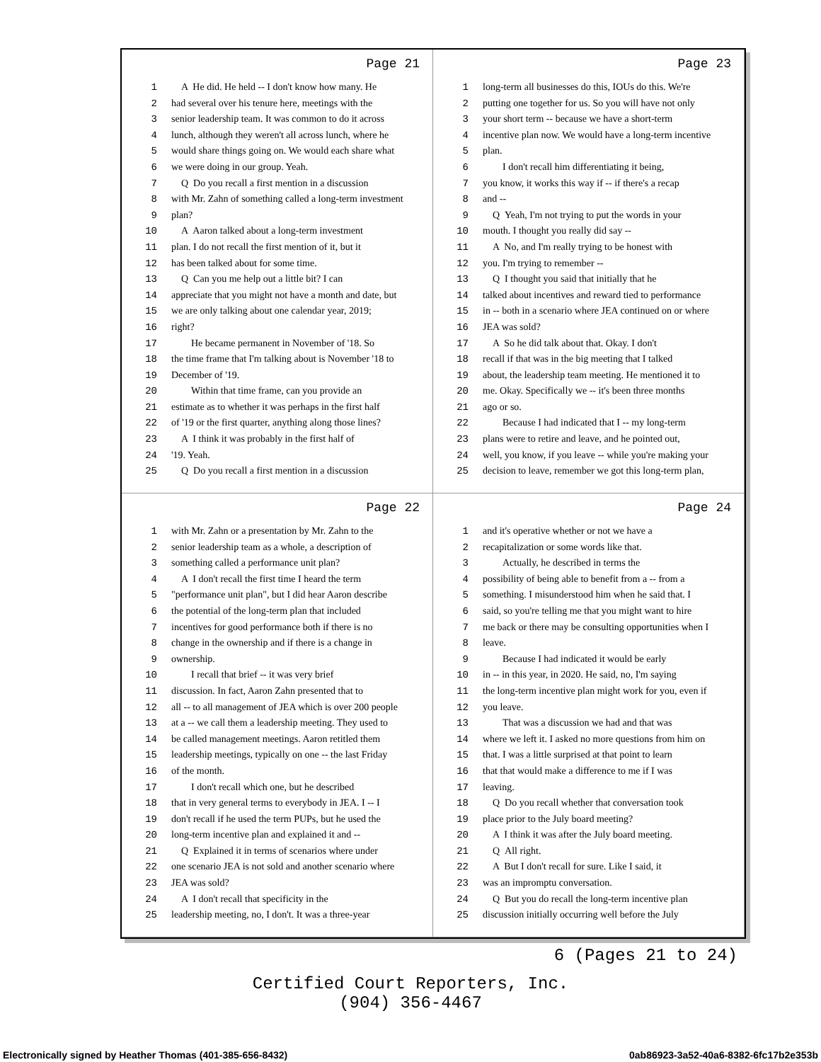Page 21
1 A He did. He held -- I don't know how many. He
2 had several over his tenure here, meetings with the
3 senior leadership team. It was common to do it across
4 lunch, although they weren't all across lunch, where he
5 would share things going on. We would each share what
6 we were doing in our group. Yeah.
7 Q Do you recall a first mention in a discussion
8 with Mr. Zahn of something called a long-term investment
9 plan?
10 A Aaron talked about a long-term investment
11 plan. I do not recall the first mention of it, but it
12 has been talked about for some time.
13 Q Can you me help out a little bit? I can
14 appreciate that you might not have a month and date, but
15 we are only talking about one calendar year, 2019;
16 right?
17 He became permanent in November of '18. So
18 the time frame that I'm talking about is November '18 to
19 December of '19.
20 Within that time frame, can you provide an
21 estimate as to whether it was perhaps in the first half
22 of '19 or the first quarter, anything along those lines?
23 A I think it was probably in the first half of
24 '19. Yeah.
25 Q Do you recall a first mention in a discussion
Page 23
1 long-term all businesses do this, IOUs do this. We're
2 putting one together for us. So you will have not only
3 your short term -- because we have a short-term
4 incentive plan now. We would have a long-term incentive
5 plan.
6 I don't recall him differentiating it being,
7 you know, it works this way if -- if there's a recap
8 and --
9 Q Yeah, I'm not trying to put the words in your
10 mouth. I thought you really did say --
11 A No, and I'm really trying to be honest with
12 you. I'm trying to remember --
13 Q I thought you said that initially that he
14 talked about incentives and reward tied to performance
15 in -- both in a scenario where JEA continued on or where
16 JEA was sold?
17 A So he did talk about that. Okay. I don't
18 recall if that was in the big meeting that I talked
19 about, the leadership team meeting. He mentioned it to
20 me. Okay. Specifically we -- it's been three months
21 ago or so.
22 Because I had indicated that I -- my long-term
23 plans were to retire and leave, and he pointed out,
24 well, you know, if you leave -- while you're making your
25 decision to leave, remember we got this long-term plan,
Page 22
1 with Mr. Zahn or a presentation by Mr. Zahn to the
2 senior leadership team as a whole, a description of
3 something called a performance unit plan?
4 A I don't recall the first time I heard the term
5 "performance unit plan", but I did hear Aaron describe
6 the potential of the long-term plan that included
7 incentives for good performance both if there is no
8 change in the ownership and if there is a change in
9 ownership.
10 I recall that brief -- it was very brief
11 discussion. In fact, Aaron Zahn presented that to
12 all -- to all management of JEA which is over 200 people
13 at a -- we call them a leadership meeting. They used to
14 be called management meetings. Aaron retitled them
15 leadership meetings, typically on one -- the last Friday
16 of the month.
17 I don't recall which one, but he described
18 that in very general terms to everybody in JEA. I -- I
19 don't recall if he used the term PUPs, but he used the
20 long-term incentive plan and explained it and --
21 Q Explained it in terms of scenarios where under
22 one scenario JEA is not sold and another scenario where
23 JEA was sold?
24 A I don't recall that specificity in the
25 leadership meeting, no, I don't. It was a three-year
Page 24
1 and it's operative whether or not we have a
2 recapitalization or some words like that.
3 Actually, he described in terms the
4 possibility of being able to benefit from a -- from a
5 something. I misunderstood him when he said that. I
6 said, so you're telling me that you might want to hire
7 me back or there may be consulting opportunities when I
8 leave.
9 Because I had indicated it would be early
10 in -- in this year, in 2020. He said, no, I'm saying
11 the long-term incentive plan might work for you, even if
12 you leave.
13 That was a discussion we had and that was
14 where we left it. I asked no more questions from him on
15 that. I was a little surprised at that point to learn
16 that that would make a difference to me if I was
17 leaving.
18 Q Do you recall whether that conversation took
19 place prior to the July board meeting?
20 A I think it was after the July board meeting.
21 Q All right.
22 A But I don't recall for sure. Like I said, it
23 was an impromptu conversation.
24 Q But you do recall the long-term incentive plan
25 discussion initially occurring well before the July
6 (Pages 21 to 24)
Certified Court Reporters, Inc.
(904) 356-4467
Electronically signed by Heather Thomas (401-385-656-8432) 0ab86923-3a52-40a6-8382-6fc17b2e353b